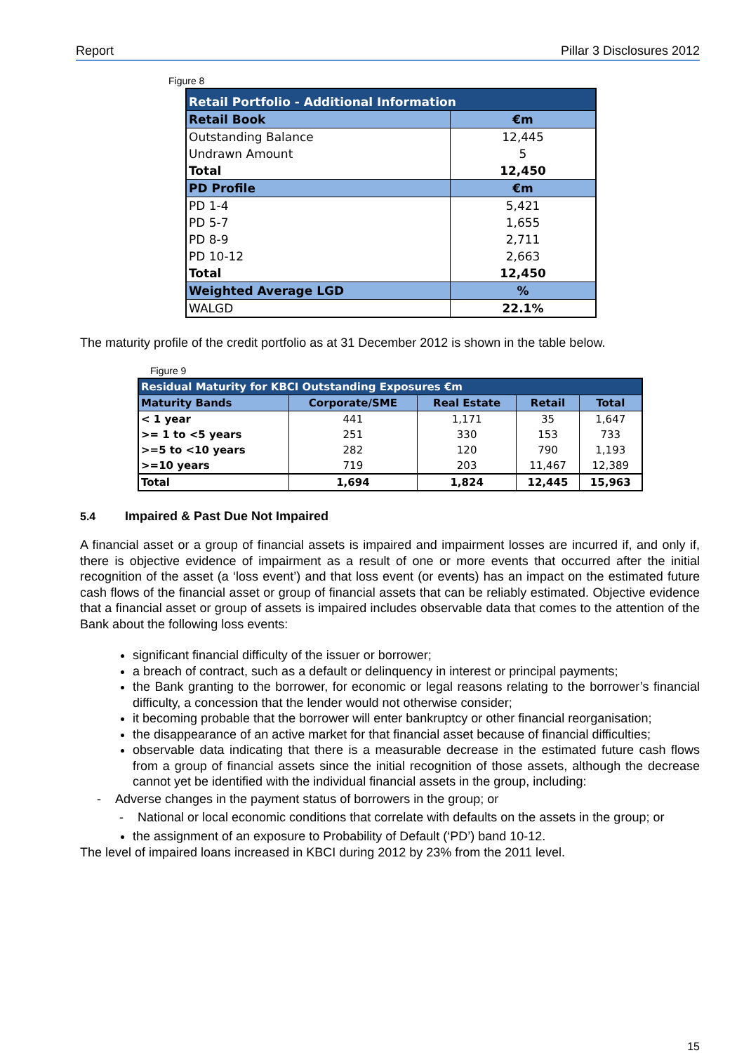Report Pillar 3 Disclosures 2012
Figure 8
| Retail Portfolio - Additional Information | |
| Retail Book | €m |
| Outstanding Balance | 12,445 |
| Undrawn Amount | 5 |
| Total | 12,450 |
| PD Profile | €m |
| PD 1-4 | 5,421 |
| PD 5-7 | 1,655 |
| PD 8-9 | 2,711 |
| PD 10-12 | 2,663 |
| Total | 12,450 |
| Weighted Average LGD | % |
| WALGD | 22.1% |
The maturity profile of the credit portfolio as at 31 December 2012 is shown in the table below.
Figure 9
| Residual Maturity for KBCI Outstanding Exposures €m | | | | |
| Maturity Bands | Corporate/SME | Real Estate | Retail | Total |
| < 1 year | 441 | 1,171 | 35 | 1,647 |
| >= 1 to <5 years | 251 | 330 | 153 | 733 |
| >=5 to <10 years | 282 | 120 | 790 | 1,193 |
| >=10 years | 719 | 203 | 11,467 | 12,389 |
| Total | 1,694 | 1,824 | 12,445 | 15,963 |
5.4 Impaired & Past Due Not Impaired
A financial asset or a group of financial assets is impaired and impairment losses are incurred if, and only if, there is objective evidence of impairment as a result of one or more events that occurred after the initial recognition of the asset (a ‘loss event’) and that loss event (or events) has an impact on the estimated future cash flows of the financial asset or group of financial assets that can be reliably estimated. Objective evidence that a financial asset or group of assets is impaired includes observable data that comes to the attention of the Bank about the following loss events:
significant financial difficulty of the issuer or borrower;
a breach of contract, such as a default or delinquency in interest or principal payments;
the Bank granting to the borrower, for economic or legal reasons relating to the borrower’s financial difficulty, a concession that the lender would not otherwise consider;
it becoming probable that the borrower will enter bankruptcy or other financial reorganisation;
the disappearance of an active market for that financial asset because of financial difficulties;
observable data indicating that there is a measurable decrease in the estimated future cash flows from a group of financial assets since the initial recognition of those assets, although the decrease cannot yet be identified with the individual financial assets in the group, including:
- Adverse changes in the payment status of borrowers in the group; or
- National or local economic conditions that correlate with defaults on the assets in the group; or
the assignment of an exposure to Probability of Default (‘PD’) band 10-12.
The level of impaired loans increased in KBCI during 2012 by 23% from the 2011 level.
15